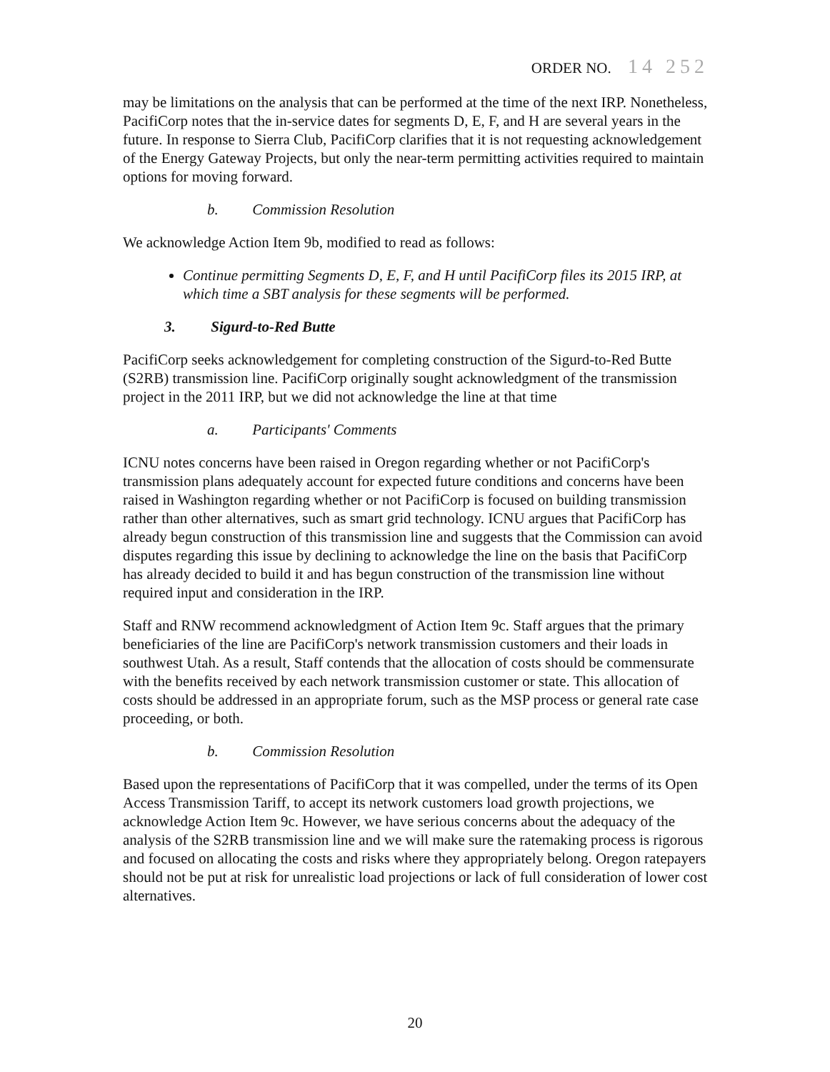ORDER NO. 14 252
may be limitations on the analysis that can be performed at the time of the next IRP. Nonetheless, PacifiCorp notes that the in-service dates for segments D, E, F, and H are several years in the future. In response to Sierra Club, PacifiCorp clarifies that it is not requesting acknowledgement of the Energy Gateway Projects, but only the near-term permitting activities required to maintain options for moving forward.
b. Commission Resolution
We acknowledge Action Item 9b, modified to read as follows:
Continue permitting Segments D, E, F, and H until PacifiCorp files its 2015 IRP, at which time a SBT analysis for these segments will be performed.
3. Sigurd-to-Red Butte
PacifiCorp seeks acknowledgement for completing construction of the Sigurd-to-Red Butte (S2RB) transmission line. PacifiCorp originally sought acknowledgment of the transmission project in the 2011 IRP, but we did not acknowledge the line at that time
a. Participants' Comments
ICNU notes concerns have been raised in Oregon regarding whether or not PacifiCorp's transmission plans adequately account for expected future conditions and concerns have been raised in Washington regarding whether or not PacifiCorp is focused on building transmission rather than other alternatives, such as smart grid technology. ICNU argues that PacifiCorp has already begun construction of this transmission line and suggests that the Commission can avoid disputes regarding this issue by declining to acknowledge the line on the basis that PacifiCorp has already decided to build it and has begun construction of the transmission line without required input and consideration in the IRP.
Staff and RNW recommend acknowledgment of Action Item 9c. Staff argues that the primary beneficiaries of the line are PacifiCorp's network transmission customers and their loads in southwest Utah. As a result, Staff contends that the allocation of costs should be commensurate with the benefits received by each network transmission customer or state. This allocation of costs should be addressed in an appropriate forum, such as the MSP process or general rate case proceeding, or both.
b. Commission Resolution
Based upon the representations of PacifiCorp that it was compelled, under the terms of its Open Access Transmission Tariff, to accept its network customers load growth projections, we acknowledge Action Item 9c. However, we have serious concerns about the adequacy of the analysis of the S2RB transmission line and we will make sure the ratemaking process is rigorous and focused on allocating the costs and risks where they appropriately belong. Oregon ratepayers should not be put at risk for unrealistic load projections or lack of full consideration of lower cost alternatives.
20